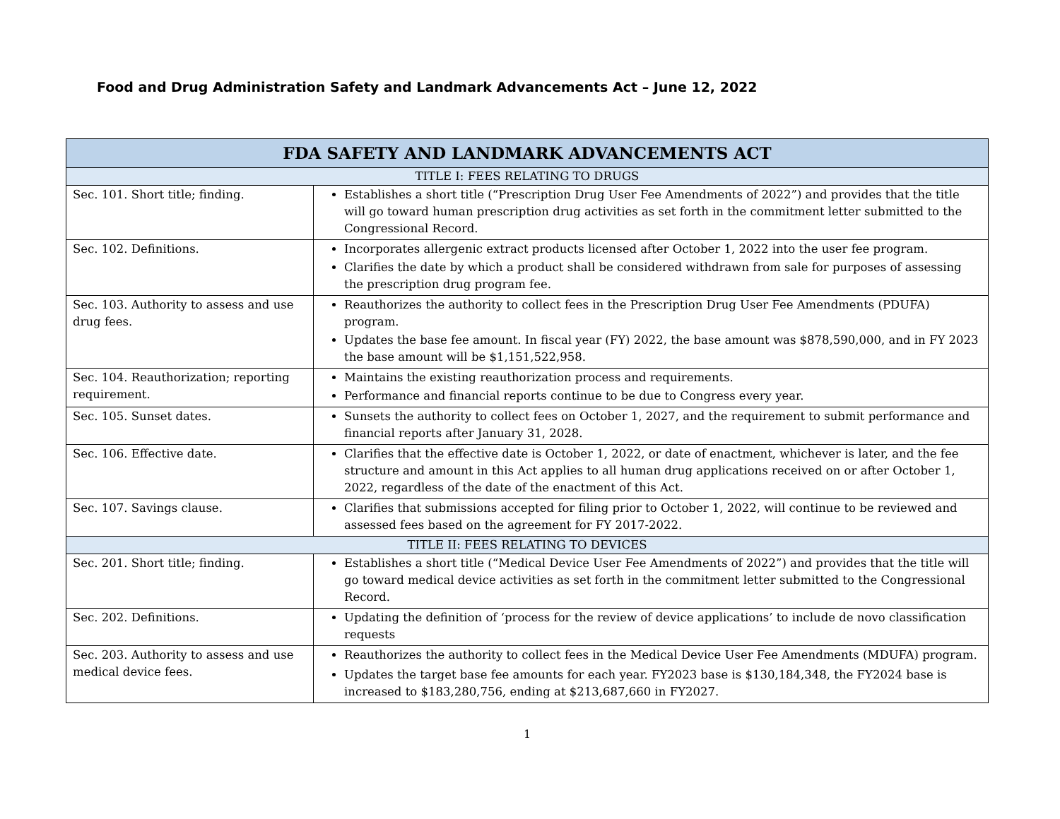Food and Drug Administration Safety and Landmark Advancements Act – June 12, 2022
| FDA SAFETY AND LANDMARK ADVANCEMENTS ACT | |
| --- | --- |
| TITLE I: FEES RELATING TO DRUGS | |
| Sec. 101. Short title; finding. | Establishes a short title (“Prescription Drug User Fee Amendments of 2022”) and provides that the title will go toward human prescription drug activities as set forth in the commitment letter submitted to the Congressional Record. |
| Sec. 102. Definitions. | Incorporates allergenic extract products licensed after October 1, 2022 into the user fee program. Clarifies the date by which a product shall be considered withdrawn from sale for purposes of assessing the prescription drug program fee. |
| Sec. 103. Authority to assess and use drug fees. | Reauthorizes the authority to collect fees in the Prescription Drug User Fee Amendments (PDUFA) program. Updates the base fee amount. In fiscal year (FY) 2022, the base amount was $878,590,000, and in FY 2023 the base amount will be $1,151,522,958. |
| Sec. 104. Reauthorization; reporting requirement. | Maintains the existing reauthorization process and requirements. Performance and financial reports continue to be due to Congress every year. |
| Sec. 105. Sunset dates. | Sunsets the authority to collect fees on October 1, 2027, and the requirement to submit performance and financial reports after January 31, 2028. |
| Sec. 106. Effective date. | Clarifies that the effective date is October 1, 2022, or date of enactment, whichever is later, and the fee structure and amount in this Act applies to all human drug applications received on or after October 1, 2022, regardless of the date of the enactment of this Act. |
| Sec. 107. Savings clause. | Clarifies that submissions accepted for filing prior to October 1, 2022, will continue to be reviewed and assessed fees based on the agreement for FY 2017-2022. |
| TITLE II: FEES RELATING TO DEVICES | |
| Sec. 201. Short title; finding. | Establishes a short title (“Medical Device User Fee Amendments of 2022”) and provides that the title will go toward medical device activities as set forth in the commitment letter submitted to the Congressional Record. |
| Sec. 202. Definitions. | Updating the definition of ‘process for the review of device applications’ to include de novo classification requests |
| Sec. 203. Authority to assess and use medical device fees. | Reauthorizes the authority to collect fees in the Medical Device User Fee Amendments (MDUFA) program. Updates the target base fee amounts for each year. FY2023 base is $130,184,348, the FY2024 base is increased to $183,280,756, ending at $213,687,660 in FY2027. |
1